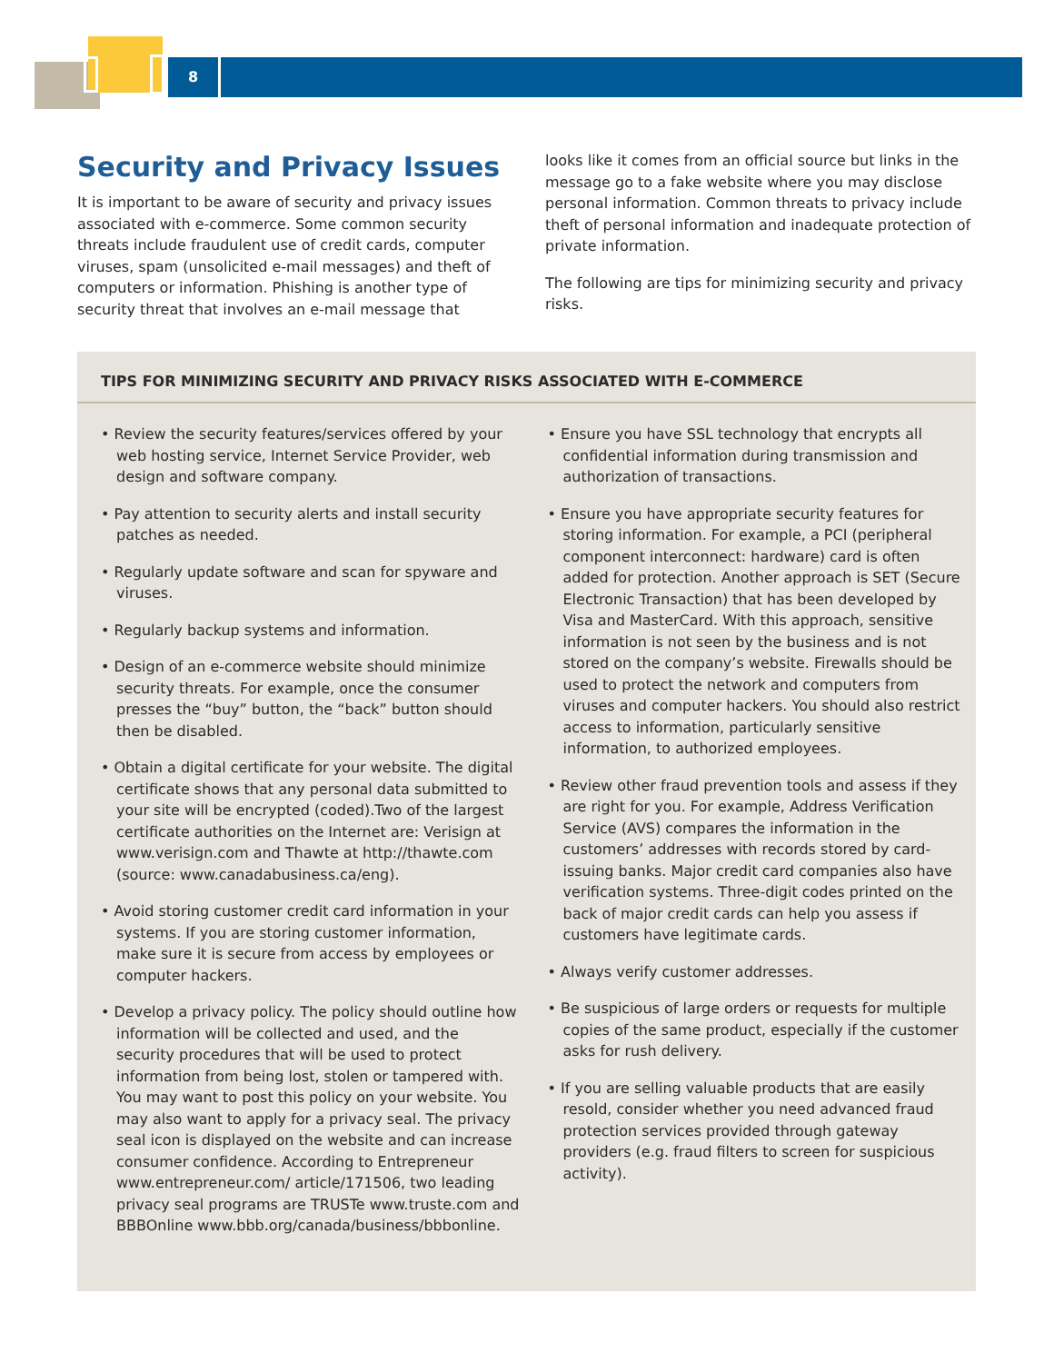8
Security and Privacy Issues
It is important to be aware of security and privacy issues associated with e-commerce. Some common security threats include fraudulent use of credit cards, computer viruses, spam (unsolicited e-mail messages) and theft of computers or information. Phishing is another type of security threat that involves an e-mail message that
looks like it comes from an official source but links in the message go to a fake website where you may disclose personal information. Common threats to privacy include theft of personal information and inadequate protection of private information.
The following are tips for minimizing security and privacy risks.
TIPS FOR MINIMIZING SECURITY AND PRIVACY RISKS ASSOCIATED WITH E-COMMERCE
• Review the security features/services offered by your web hosting service, Internet Service Provider, web design and software company.
• Pay attention to security alerts and install security patches as needed.
• Regularly update software and scan for spyware and viruses.
• Regularly backup systems and information.
• Design of an e-commerce website should minimize security threats. For example, once the consumer presses the “buy” button, the “back” button should then be disabled.
• Obtain a digital certificate for your website. The digital certificate shows that any personal data submitted to your site will be encrypted (coded).Two of the largest certificate authorities on the Internet are: Verisign at www.verisign.com and Thawte at http://thawte.com (source: www.canadabusiness.ca/eng).
• Avoid storing customer credit card information in your systems. If you are storing customer information, make sure it is secure from access by employees or computer hackers.
• Develop a privacy policy. The policy should outline how information will be collected and used, and the security procedures that will be used to protect information from being lost, stolen or tampered with. You may want to post this policy on your website. You may also want to apply for a privacy seal. The privacy seal icon is displayed on the website and can increase consumer confidence. According to Entrepreneur www.entrepreneur.com/ article/171506, two leading privacy seal programs are TRUSTe www.truste.com and BBBOnline www.bbb.org/canada/business/bbbonline.
• Ensure you have SSL technology that encrypts all confidential information during transmission and authorization of transactions.
• Ensure you have appropriate security features for storing information. For example, a PCI (peripheral component interconnect: hardware) card is often added for protection. Another approach is SET (Secure Electronic Transaction) that has been developed by Visa and MasterCard. With this approach, sensitive information is not seen by the business and is not stored on the company’s website. Firewalls should be used to protect the network and computers from viruses and computer hackers. You should also restrict access to information, particularly sensitive information, to authorized employees.
• Review other fraud prevention tools and assess if they are right for you. For example, Address Verification Service (AVS) compares the information in the customers’ addresses with records stored by card-issuing banks. Major credit card companies also have verification systems. Three-digit codes printed on the back of major credit cards can help you assess if customers have legitimate cards.
• Always verify customer addresses.
• Be suspicious of large orders or requests for multiple copies of the same product, especially if the customer asks for rush delivery.
• If you are selling valuable products that are easily resold, consider whether you need advanced fraud protection services provided through gateway providers (e.g. fraud filters to screen for suspicious activity).